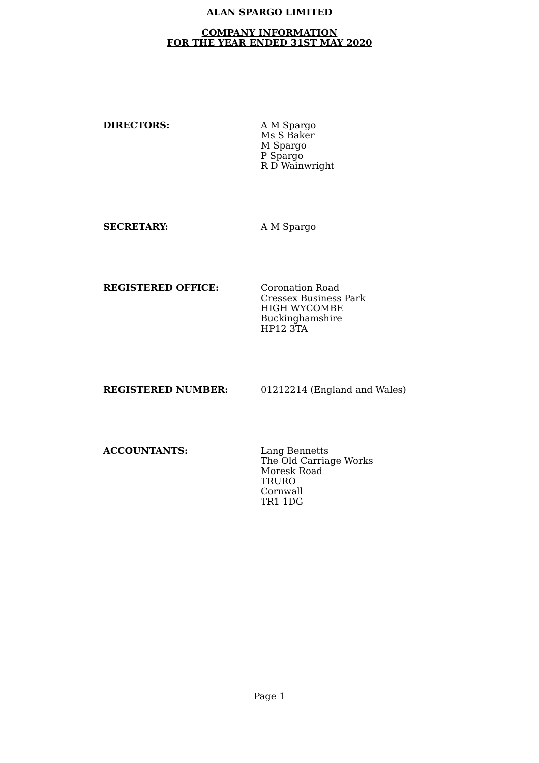ALAN SPARGO LIMITED
COMPANY INFORMATION
FOR THE YEAR ENDED 31ST MAY 2020
DIRECTORS: A M Spargo
Ms S Baker
M Spargo
P Spargo
R D Wainwright
SECRETARY: A M Spargo
REGISTERED OFFICE: Coronation Road
Cressex Business Park
HIGH WYCOMBE
Buckinghamshire
HP12 3TA
REGISTERED NUMBER: 01212214 (England and Wales)
ACCOUNTANTS: Lang Bennetts
The Old Carriage Works
Moresk Road
TRURO
Cornwall
TR1 1DG
Page 1